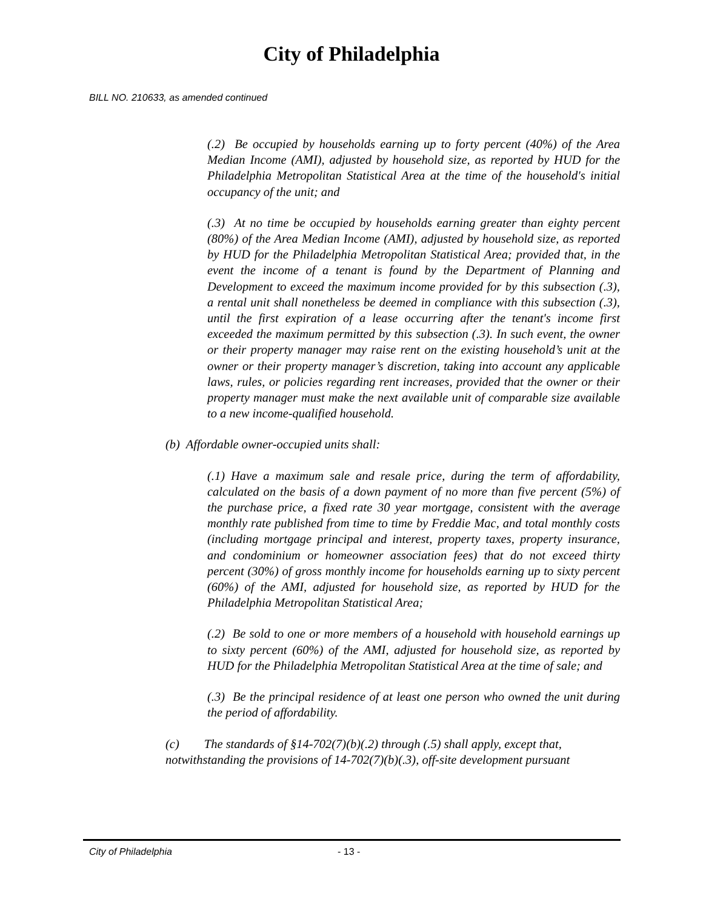City of Philadelphia
BILL NO. 210633, as amended continued
(.2) Be occupied by households earning up to forty percent (40%) of the Area Median Income (AMI), adjusted by household size, as reported by HUD for the Philadelphia Metropolitan Statistical Area at the time of the household's initial occupancy of the unit; and
(.3) At no time be occupied by households earning greater than eighty percent (80%) of the Area Median Income (AMI), adjusted by household size, as reported by HUD for the Philadelphia Metropolitan Statistical Area; provided that, in the event the income of a tenant is found by the Department of Planning and Development to exceed the maximum income provided for by this subsection (.3), a rental unit shall nonetheless be deemed in compliance with this subsection (.3), until the first expiration of a lease occurring after the tenant's income first exceeded the maximum permitted by this subsection (.3). In such event, the owner or their property manager may raise rent on the existing household’s unit at the owner or their property manager’s discretion, taking into account any applicable laws, rules, or policies regarding rent increases, provided that the owner or their property manager must make the next available unit of comparable size available to a new income-qualified household.
(b) Affordable owner-occupied units shall:
(.1) Have a maximum sale and resale price, during the term of affordability, calculated on the basis of a down payment of no more than five percent (5%) of the purchase price, a fixed rate 30 year mortgage, consistent with the average monthly rate published from time to time by Freddie Mac, and total monthly costs (including mortgage principal and interest, property taxes, property insurance, and condominium or homeowner association fees) that do not exceed thirty percent (30%) of gross monthly income for households earning up to sixty percent (60%) of the AMI, adjusted for household size, as reported by HUD for the Philadelphia Metropolitan Statistical Area;
(.2) Be sold to one or more members of a household with household earnings up to sixty percent (60%) of the AMI, adjusted for household size, as reported by HUD for the Philadelphia Metropolitan Statistical Area at the time of sale; and
(.3) Be the principal residence of at least one person who owned the unit during the period of affordability.
(c) The standards of §14-702(7)(b)(.2) through (.5) shall apply, except that, notwithstanding the provisions of 14-702(7)(b)(.3), off-site development pursuant
City of Philadelphia - 13 -